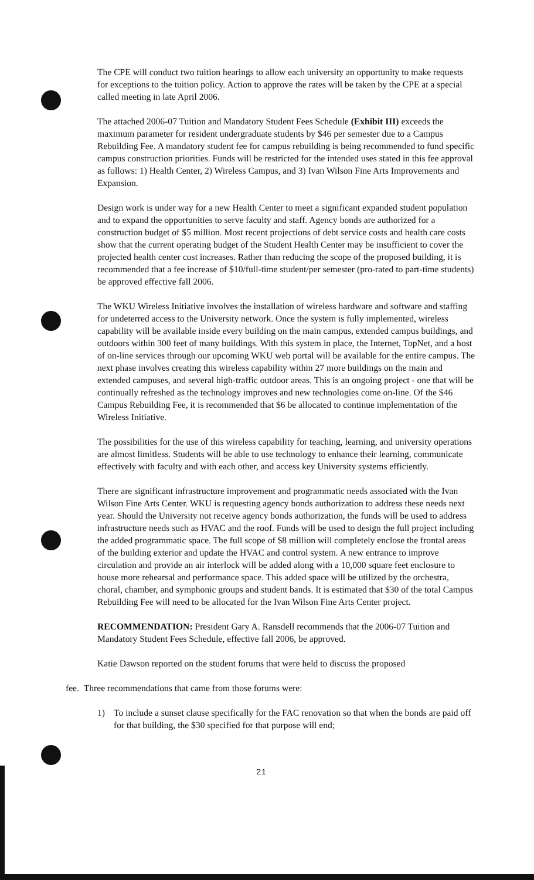The CPE will conduct two tuition hearings to allow each university an opportunity to make requests for exceptions to the tuition policy. Action to approve the rates will be taken by the CPE at a special called meeting in late April 2006.
The attached 2006-07 Tuition and Mandatory Student Fees Schedule (Exhibit III) exceeds the maximum parameter for resident undergraduate students by $46 per semester due to a Campus Rebuilding Fee. A mandatory student fee for campus rebuilding is being recommended to fund specific campus construction priorities. Funds will be restricted for the intended uses stated in this fee approval as follows: 1) Health Center, 2) Wireless Campus, and 3) Ivan Wilson Fine Arts Improvements and Expansion.
Design work is under way for a new Health Center to meet a significant expanded student population and to expand the opportunities to serve faculty and staff. Agency bonds are authorized for a construction budget of $5 million. Most recent projections of debt service costs and health care costs show that the current operating budget of the Student Health Center may be insufficient to cover the projected health center cost increases. Rather than reducing the scope of the proposed building, it is recommended that a fee increase of $10/full-time student/per semester (pro-rated to part-time students) be approved effective fall 2006.
The WKU Wireless Initiative involves the installation of wireless hardware and software and staffing for undeterred access to the University network. Once the system is fully implemented, wireless capability will be available inside every building on the main campus, extended campus buildings, and outdoors within 300 feet of many buildings. With this system in place, the Internet, TopNet, and a host of on-line services through our upcoming WKU web portal will be available for the entire campus. The next phase involves creating this wireless capability within 27 more buildings on the main and extended campuses, and several high-traffic outdoor areas. This is an ongoing project - one that will be continually refreshed as the technology improves and new technologies come on-line. Of the $46 Campus Rebuilding Fee, it is recommended that $6 be allocated to continue implementation of the Wireless Initiative.
The possibilities for the use of this wireless capability for teaching, learning, and university operations are almost limitless. Students will be able to use technology to enhance their learning, communicate effectively with faculty and with each other, and access key University systems efficiently.
There are significant infrastructure improvement and programmatic needs associated with the Ivan Wilson Fine Arts Center. WKU is requesting agency bonds authorization to address these needs next year. Should the University not receive agency bonds authorization, the funds will be used to address infrastructure needs such as HVAC and the roof. Funds will be used to design the full project including the added programmatic space. The full scope of $8 million will completely enclose the frontal areas of the building exterior and update the HVAC and control system. A new entrance to improve circulation and provide an air interlock will be added along with a 10,000 square feet enclosure to house more rehearsal and performance space. This added space will be utilized by the orchestra, choral, chamber, and symphonic groups and student bands. It is estimated that $30 of the total Campus Rebuilding Fee will need to be allocated for the Ivan Wilson Fine Arts Center project.
RECOMMENDATION: President Gary A. Ransdell recommends that the 2006-07 Tuition and Mandatory Student Fees Schedule, effective fall 2006, be approved.
Katie Dawson reported on the student forums that were held to discuss the proposed
fee. Three recommendations that came from those forums were:
1) To include a sunset clause specifically for the FAC renovation so that when the bonds are paid off for that building, the $30 specified for that purpose will end;
21